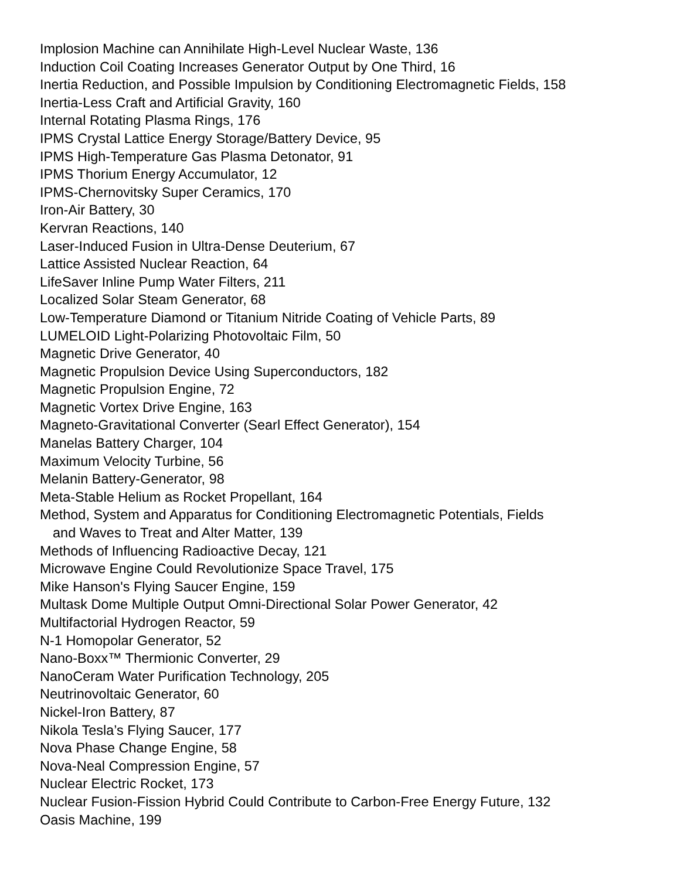Implosion Machine can Annihilate High-Level Nuclear Waste, 136
Induction Coil Coating Increases Generator Output by One Third, 16
Inertia Reduction, and Possible Impulsion by Conditioning Electromagnetic Fields, 158
Inertia-Less Craft and Artificial Gravity, 160
Internal Rotating Plasma Rings, 176
IPMS Crystal Lattice Energy Storage/Battery Device, 95
IPMS High-Temperature Gas Plasma Detonator, 91
IPMS Thorium Energy Accumulator, 12
IPMS-Chernovitsky Super Ceramics, 170
Iron-Air Battery, 30
Kervran Reactions, 140
Laser-Induced Fusion in Ultra-Dense Deuterium, 67
Lattice Assisted Nuclear Reaction, 64
LifeSaver Inline Pump Water Filters, 211
Localized Solar Steam Generator, 68
Low-Temperature Diamond or Titanium Nitride Coating of Vehicle Parts, 89
LUMELOID Light-Polarizing Photovoltaic Film, 50
Magnetic Drive Generator, 40
Magnetic Propulsion Device Using Superconductors, 182
Magnetic Propulsion Engine, 72
Magnetic Vortex Drive Engine, 163
Magneto-Gravitational Converter (Searl Effect Generator), 154
Manelas Battery Charger, 104
Maximum Velocity Turbine, 56
Melanin Battery-Generator, 98
Meta-Stable Helium as Rocket Propellant, 164
Method, System and Apparatus for Conditioning Electromagnetic Potentials, Fields
and Waves to Treat and Alter Matter, 139
Methods of Influencing Radioactive Decay, 121
Microwave Engine Could Revolutionize Space Travel, 175
Mike Hanson's Flying Saucer Engine, 159
Multask Dome Multiple Output Omni-Directional Solar Power Generator, 42
Multifactorial Hydrogen Reactor, 59
N-1 Homopolar Generator, 52
Nano-Boxx™ Thermionic Converter, 29
NanoCeram Water Purification Technology, 205
Neutrinovoltaic Generator, 60
Nickel-Iron Battery, 87
Nikola Tesla’s Flying Saucer, 177
Nova Phase Change Engine, 58
Nova-Neal Compression Engine, 57
Nuclear Electric Rocket, 173
Nuclear Fusion-Fission Hybrid Could Contribute to Carbon-Free Energy Future, 132
Oasis Machine, 199